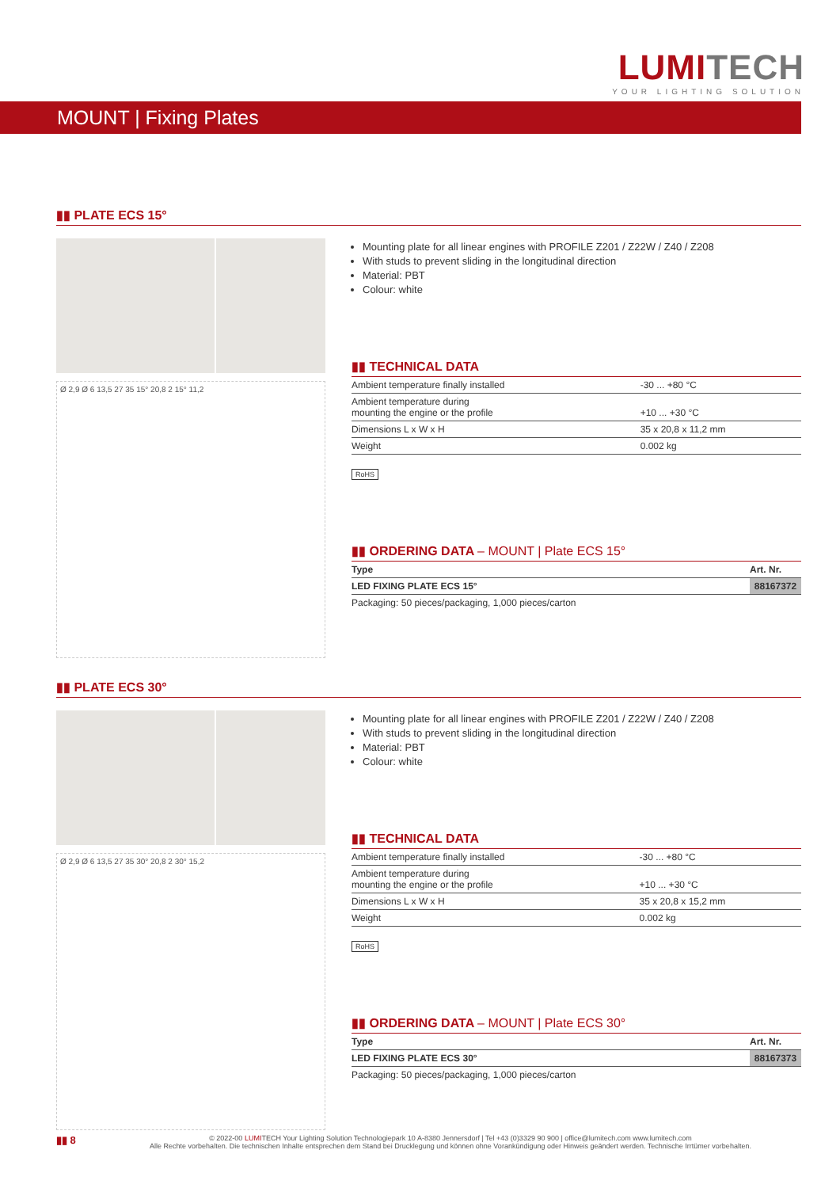LUMI TECH
YOUR LIGHTING SOLUTION
MOUNT | Fixing Plates
▮▮ PLATE ECS 15°
Ø 2,9 Ø 6 13,5 27 35 15° 20,8 2 15° 11,2
Mounting plate for all linear engines with PROFILE Z201 / Z22W / Z40 / Z208
With studs to prevent sliding in the longitudinal direction
Material: PBT
Colour: white
▮▮ TECHNICAL DATA
| Ambient temperature finally installed | -30 ... +80 °C |
| Ambient temperature during mounting the engine or the profile | +10 ... +30 °C |
| Dimensions L x W x H | 35 x 20,8 x 11,2 mm |
| Weight | 0.002 kg |
RoHS
▮▮ ORDERING DATA – MOUNT | Plate ECS 15°
| Type | Art. Nr. |
| --- | --- |
| LED FIXING PLATE ECS 15° | 88167372 |
| Packaging: 50 pieces/packaging, 1,000 pieces/carton | |
▮▮ PLATE ECS 30°
Ø 2,9 Ø 6 13,5 27 35 30° 20,8 2 30° 15,2
Mounting plate for all linear engines with PROFILE Z201 / Z22W / Z40 / Z208
With studs to prevent sliding in the longitudinal direction
Material: PBT
Colour: white
▮▮ TECHNICAL DATA
| Ambient temperature finally installed | -30 ... +80 °C |
| Ambient temperature during mounting the engine or the profile | +10 ... +30 °C |
| Dimensions L x W x H | 35 x 20,8 x 15,2 mm |
| Weight | 0.002 kg |
RoHS
▮▮ ORDERING DATA – MOUNT | Plate ECS 30°
| Type | Art. Nr. |
| --- | --- |
| LED FIXING PLATE ECS 30° | 88167373 |
| Packaging: 50 pieces/packaging, 1,000 pieces/carton | |
▮▮ 8
© 2022-00 LUMITECH Your Lighting Solution Technologiepark 10 A-8380 Jennersdorf | Tel +43 (0)3329 90 900 | office@lumitech.com www.lumitech.com
Alle Rechte vorbehalten. Die technischen Inhalte entsprechen dem Stand bei Drucklegung und können ohne Vorankündigung oder Hinweis geändert werden. Technische Irrtümer vorbehalten.